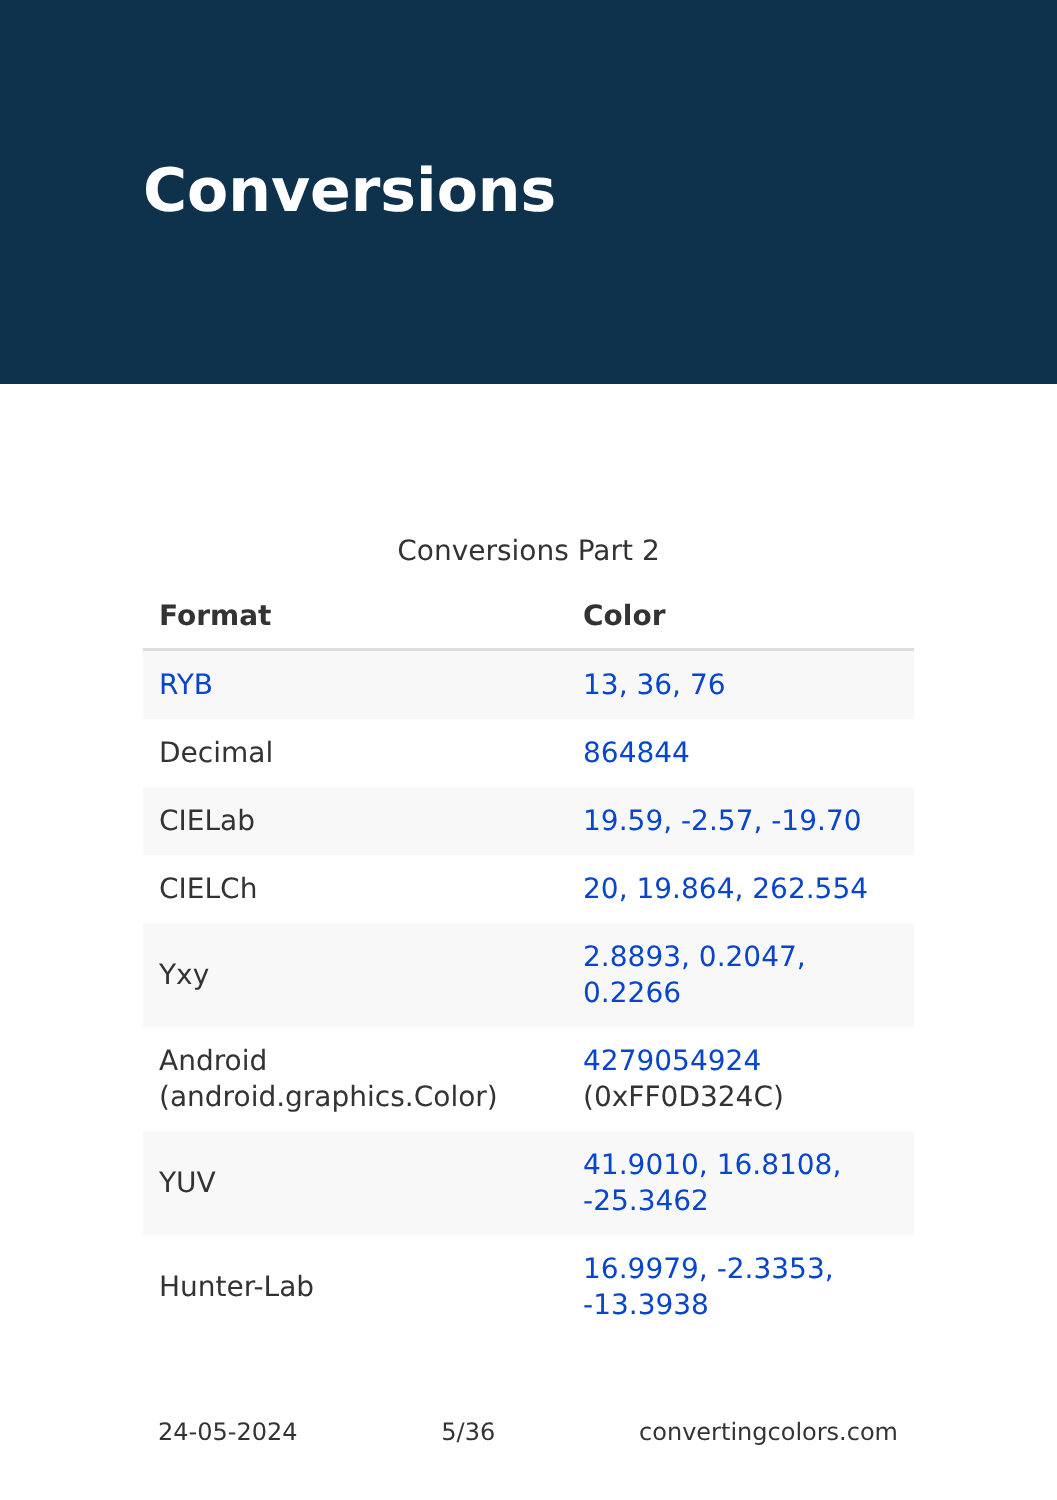Conversions
Conversions Part 2
| Format | Color |
| --- | --- |
| RYB | 13, 36, 76 |
| Decimal | 864844 |
| CIELab | 19.59, -2.57, -19.70 |
| CIELCh | 20, 19.864, 262.554 |
| Yxy | 2.8893, 0.2047, 0.2266 |
| Android (android.graphics.Color) | 4279054924 (0xFF0D324C) |
| YUV | 41.9010, 16.8108, -25.3462 |
| Hunter-Lab | 16.9979, -2.3353, -13.3938 |
24-05-2024 5/36 convertingcolors.com